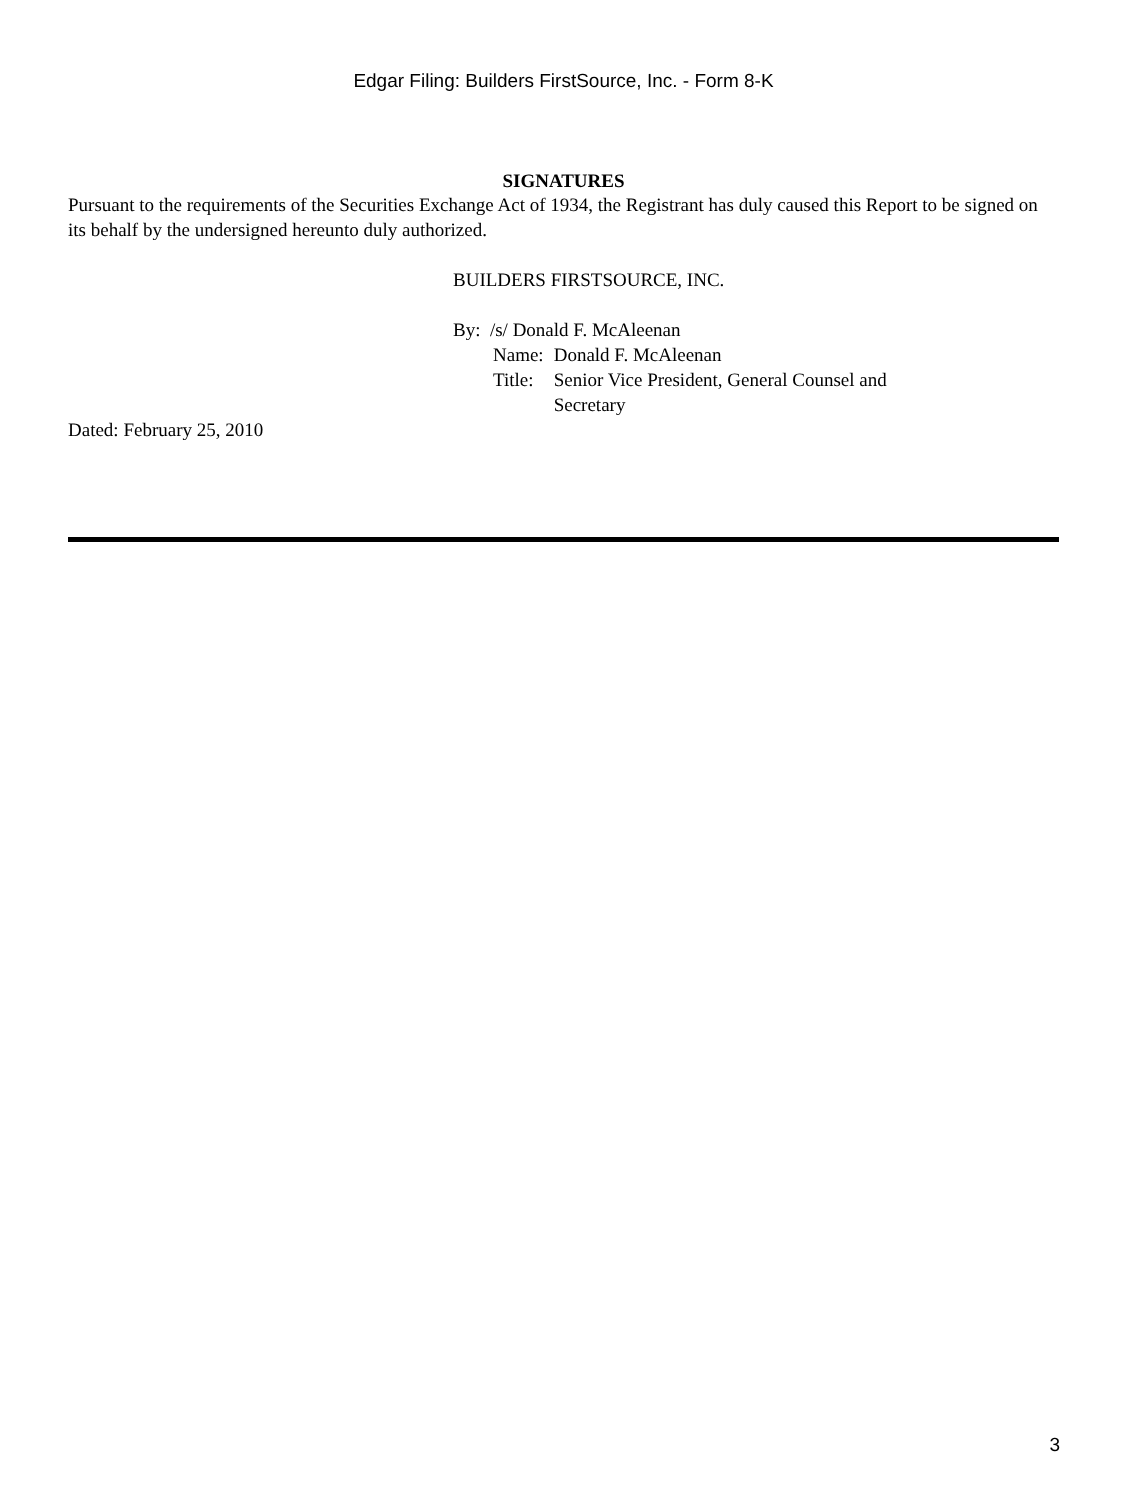Edgar Filing: Builders FirstSource, Inc. - Form 8-K
SIGNATURES
Pursuant to the requirements of the Securities Exchange Act of 1934, the Registrant has duly caused this Report to be signed on its behalf by the undersigned hereunto duly authorized.
BUILDERS FIRSTSOURCE, INC.
By: /s/ Donald F. McAleenan
| Name: | Donald F. McAleenan |
| Title: | Senior Vice President, General Counsel and Secretary |
Dated: February 25, 2010
3